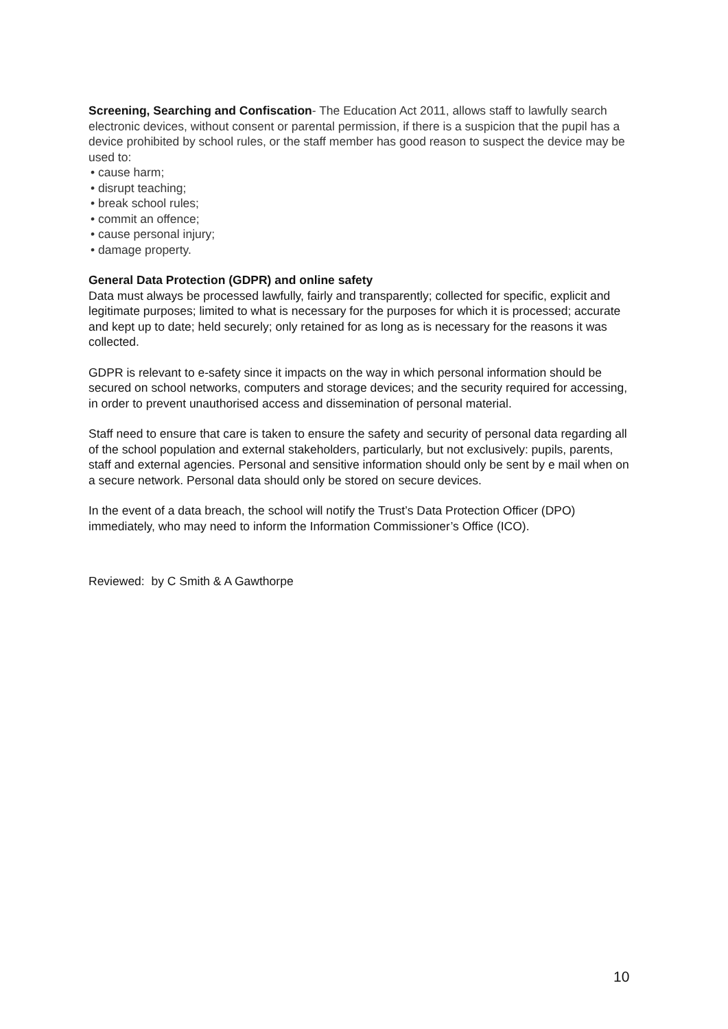Screening, Searching and Confiscation- The Education Act 2011, allows staff to lawfully search electronic devices, without consent or parental permission, if there is a suspicion that the pupil has a device prohibited by school rules, or the staff member has good reason to suspect the device may be used to:
• cause harm;
• disrupt teaching;
• break school rules;
• commit an offence;
• cause personal injury;
• damage property.
General Data Protection (GDPR) and online safety
Data must always be processed lawfully, fairly and transparently; collected for specific, explicit and legitimate purposes; limited to what is necessary for the purposes for which it is processed; accurate and kept up to date; held securely; only retained for as long as is necessary for the reasons it was collected.
GDPR is relevant to e-safety since it impacts on the way in which personal information should be secured on school networks, computers and storage devices; and the security required for accessing, in order to prevent unauthorised access and dissemination of personal material.
Staff need to ensure that care is taken to ensure the safety and security of personal data regarding all of the school population and external stakeholders, particularly, but not exclusively: pupils, parents, staff and external agencies. Personal and sensitive information should only be sent by e mail when on a secure network. Personal data should only be stored on secure devices.
In the event of a data breach, the school will notify the Trust’s Data Protection Officer (DPO) immediately, who may need to inform the Information Commissioner’s Office (ICO).
Reviewed: by C Smith & A Gawthorpe
10